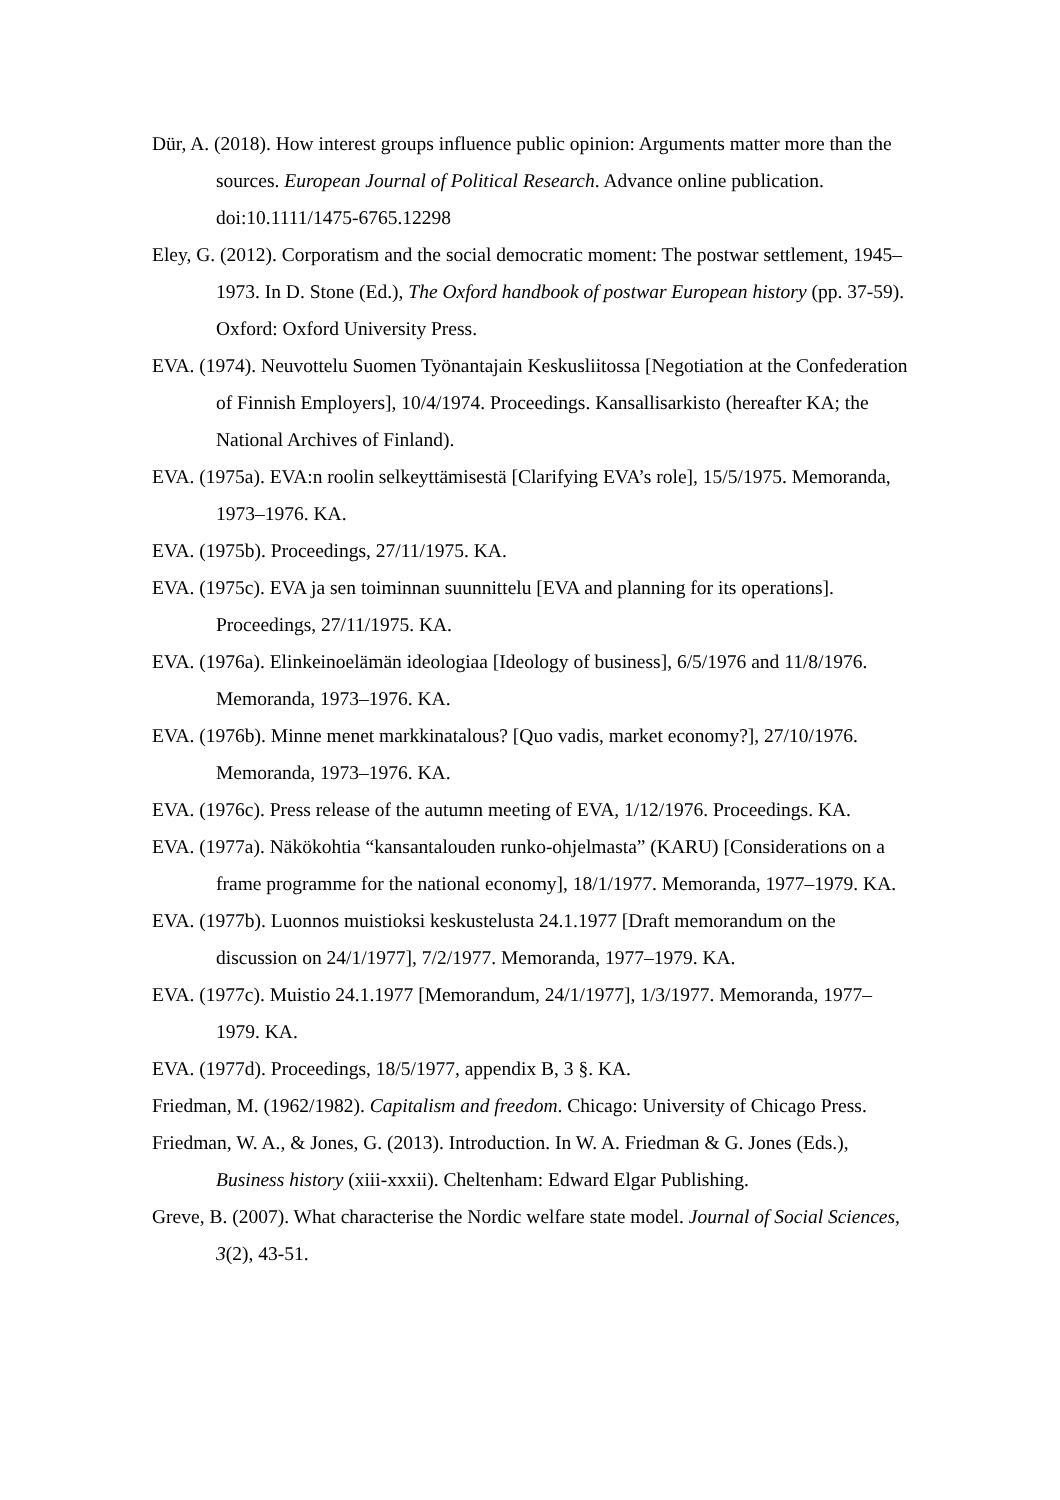Dür, A. (2018). How interest groups influence public opinion: Arguments matter more than the sources. European Journal of Political Research. Advance online publication. doi:10.1111/1475-6765.12298
Eley, G. (2012). Corporatism and the social democratic moment: The postwar settlement, 1945–1973. In D. Stone (Ed.), The Oxford handbook of postwar European history (pp. 37-59). Oxford: Oxford University Press.
EVA. (1974). Neuvottelu Suomen Työnantajain Keskusliitossa [Negotiation at the Confederation of Finnish Employers], 10/4/1974. Proceedings. Kansallisarkisto (hereafter KA; the National Archives of Finland).
EVA. (1975a). EVA:n roolin selkeyttämisestä [Clarifying EVA’s role], 15/5/1975. Memoranda, 1973–1976. KA.
EVA. (1975b). Proceedings, 27/11/1975. KA.
EVA. (1975c). EVA ja sen toiminnan suunnittelu [EVA and planning for its operations]. Proceedings, 27/11/1975. KA.
EVA. (1976a). Elinkeinoelämän ideologiaa [Ideology of business], 6/5/1976 and 11/8/1976. Memoranda, 1973–1976. KA.
EVA. (1976b). Minne menet markkinatalous? [Quo vadis, market economy?], 27/10/1976. Memoranda, 1973–1976. KA.
EVA. (1976c). Press release of the autumn meeting of EVA, 1/12/1976. Proceedings. KA.
EVA. (1977a). Näkökohtia “kansantalouden runko-ohjelmasta” (KARU) [Considerations on a frame programme for the national economy], 18/1/1977. Memoranda, 1977–1979. KA.
EVA. (1977b). Luonnos muistioksi keskustelusta 24.1.1977 [Draft memorandum on the discussion on 24/1/1977], 7/2/1977. Memoranda, 1977–1979. KA.
EVA. (1977c). Muistio 24.1.1977 [Memorandum, 24/1/1977], 1/3/1977. Memoranda, 1977–1979. KA.
EVA. (1977d). Proceedings, 18/5/1977, appendix B, 3 §. KA.
Friedman, M. (1962/1982). Capitalism and freedom. Chicago: University of Chicago Press.
Friedman, W. A., & Jones, G. (2013). Introduction. In W. A. Friedman & G. Jones (Eds.), Business history (xiii-xxxii). Cheltenham: Edward Elgar Publishing.
Greve, B. (2007). What characterise the Nordic welfare state model. Journal of Social Sciences, 3(2), 43-51.